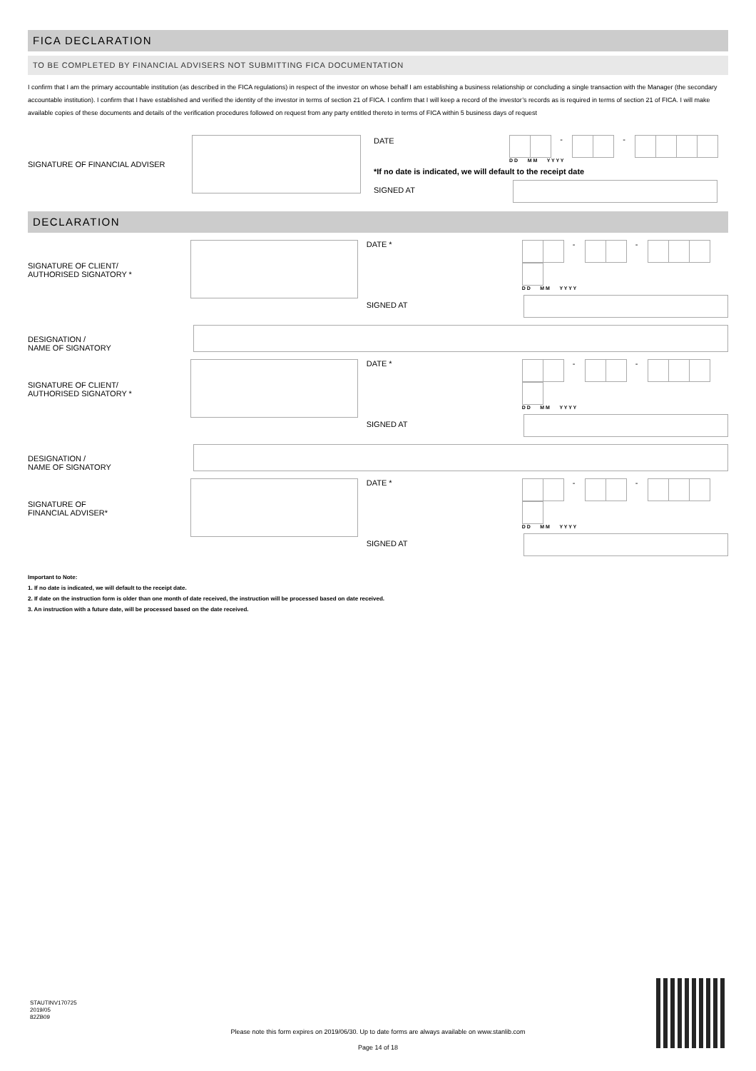FICA DECLARATION
TO BE COMPLETED BY FINANCIAL ADVISERS NOT SUBMITTING FICA DOCUMENTATION
I confirm that I am the primary accountable institution (as described in the FICA regulations) in respect of the investor on whose behalf I am establishing a business relationship or concluding a single transaction with the Manager (the secondary accountable institution). I confirm that I have established and verified the identity of the investor in terms of section 21 of FICA. I confirm that I will keep a record of the investor’s records as is required in terms of section 21 of FICA. I will make available copies of these documents and details of the verification procedures followed on request from any party entitled thereto in terms of FICA within 5 business days of request
SIGNATURE OF FINANCIAL ADVISER
DATE - -
D D M M Y Y Y Y
*If no date is indicated, we will default to the receipt date
SIGNED AT
DECLARATION
SIGNATURE OF CLIENT/
AUTHORISED SIGNATORY *
DATE * - -
D D M M Y Y Y Y
SIGNED AT
DESIGNATION /
NAME OF SIGNATORY
SIGNATURE OF CLIENT/
AUTHORISED SIGNATORY *
DATE * - -
D D M M Y Y Y Y
SIGNED AT
DESIGNATION /
NAME OF SIGNATORY
SIGNATURE OF
FINANCIAL ADVISER*
DATE * - -
D D M M Y Y Y Y
SIGNED AT
Important to Note:
1. If no date is indicated, we will default to the receipt date.
2. If date on the instruction form is older than one month of date received, the instruction will be processed based on date received.
3. An instruction with a future date, will be processed based on the date received.
STAUTINV170725
2019/05
82ZB09
Please note this form expires on 2019/06/30. Up to date forms are always available on www.stanlib.com
Page 14 of 18